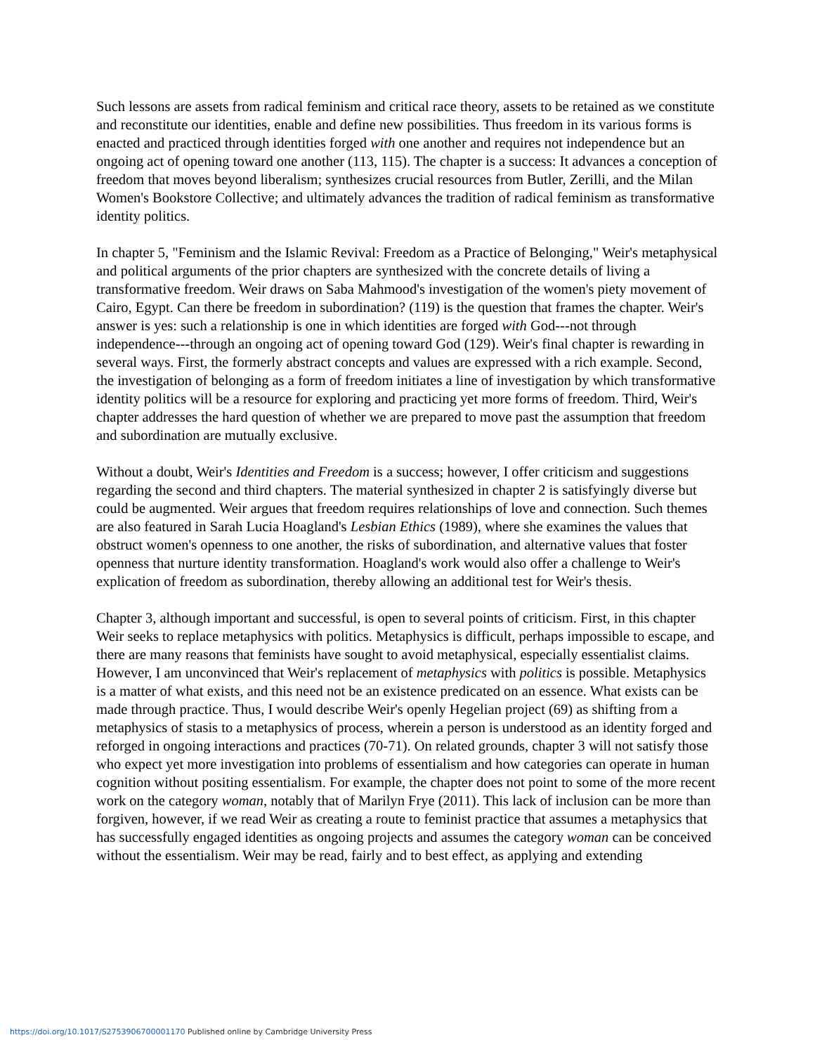Such lessons are assets from radical feminism and critical race theory, assets to be retained as we constitute and reconstitute our identities, enable and define new possibilities. Thus freedom in its various forms is enacted and practiced through identities forged with one another and requires not independence but an ongoing act of opening toward one another (113, 115). The chapter is a success: It advances a conception of freedom that moves beyond liberalism; synthesizes crucial resources from Butler, Zerilli, and the Milan Women's Bookstore Collective; and ultimately advances the tradition of radical feminism as transformative identity politics.
In chapter 5, "Feminism and the Islamic Revival: Freedom as a Practice of Belonging," Weir's metaphysical and political arguments of the prior chapters are synthesized with the concrete details of living a transformative freedom. Weir draws on Saba Mahmood's investigation of the women's piety movement of Cairo, Egypt. Can there be freedom in subordination? (119) is the question that frames the chapter. Weir's answer is yes: such a relationship is one in which identities are forged with God---not through independence---through an ongoing act of opening toward God (129). Weir's final chapter is rewarding in several ways. First, the formerly abstract concepts and values are expressed with a rich example. Second, the investigation of belonging as a form of freedom initiates a line of investigation by which transformative identity politics will be a resource for exploring and practicing yet more forms of freedom. Third, Weir's chapter addresses the hard question of whether we are prepared to move past the assumption that freedom and subordination are mutually exclusive.
Without a doubt, Weir's Identities and Freedom is a success; however, I offer criticism and suggestions regarding the second and third chapters. The material synthesized in chapter 2 is satisfyingly diverse but could be augmented. Weir argues that freedom requires relationships of love and connection. Such themes are also featured in Sarah Lucia Hoagland's Lesbian Ethics (1989), where she examines the values that obstruct women's openness to one another, the risks of subordination, and alternative values that foster openness that nurture identity transformation. Hoagland's work would also offer a challenge to Weir's explication of freedom as subordination, thereby allowing an additional test for Weir's thesis.
Chapter 3, although important and successful, is open to several points of criticism. First, in this chapter Weir seeks to replace metaphysics with politics. Metaphysics is difficult, perhaps impossible to escape, and there are many reasons that feminists have sought to avoid metaphysical, especially essentialist claims. However, I am unconvinced that Weir's replacement of metaphysics with politics is possible. Metaphysics is a matter of what exists, and this need not be an existence predicated on an essence. What exists can be made through practice. Thus, I would describe Weir's openly Hegelian project (69) as shifting from a metaphysics of stasis to a metaphysics of process, wherein a person is understood as an identity forged and reforged in ongoing interactions and practices (70-71). On related grounds, chapter 3 will not satisfy those who expect yet more investigation into problems of essentialism and how categories can operate in human cognition without positing essentialism. For example, the chapter does not point to some of the more recent work on the category woman, notably that of Marilyn Frye (2011). This lack of inclusion can be more than forgiven, however, if we read Weir as creating a route to feminist practice that assumes a metaphysics that has successfully engaged identities as ongoing projects and assumes the category woman can be conceived without the essentialism. Weir may be read, fairly and to best effect, as applying and extending
https://doi.org/10.1017/S2753906700001170 Published online by Cambridge University Press